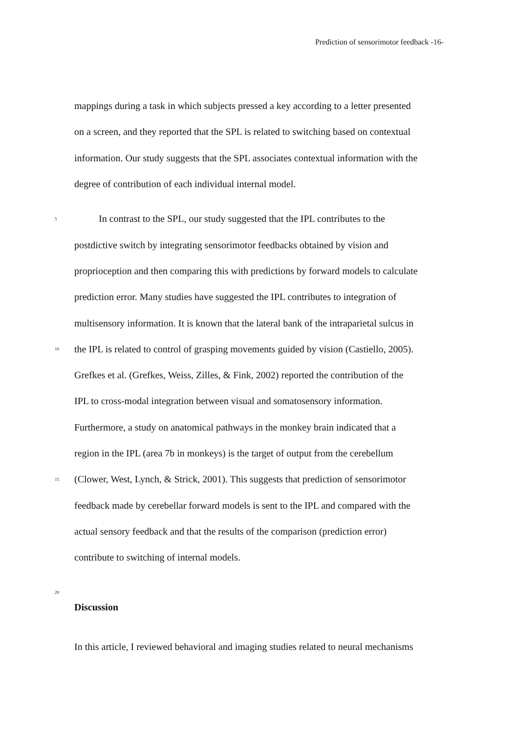Prediction of sensorimotor feedback -16-
mappings during a task in which subjects pressed a key according to a letter presented
on a screen, and they reported that the SPL is related to switching based on contextual
information. Our study suggests that the SPL associates contextual information with the
degree of contribution of each individual internal model.
5 In contrast to the SPL, our study suggested that the IPL contributes to the
postdictive switch by integrating sensorimotor feedbacks obtained by vision and
proprioception and then comparing this with predictions by forward models to calculate
prediction error. Many studies have suggested the IPL contributes to integration of
multisensory information. It is known that the lateral bank of the intraparietal sulcus in
10 the IPL is related to control of grasping movements guided by vision (Castiello, 2005).
Grefkes et al. (Grefkes, Weiss, Zilles, & Fink, 2002) reported the contribution of the
IPL to cross-modal integration between visual and somatosensory information.
Furthermore, a study on anatomical pathways in the monkey brain indicated that a
region in the IPL (area 7b in monkeys) is the target of output from the cerebellum
15 (Clower, West, Lynch, & Strick, 2001). This suggests that prediction of sensorimotor
feedback made by cerebellar forward models is sent to the IPL and compared with the
actual sensory feedback and that the results of the comparison (prediction error)
contribute to switching of internal models.
20
Discussion
In this article, I reviewed behavioral and imaging studies related to neural mechanisms